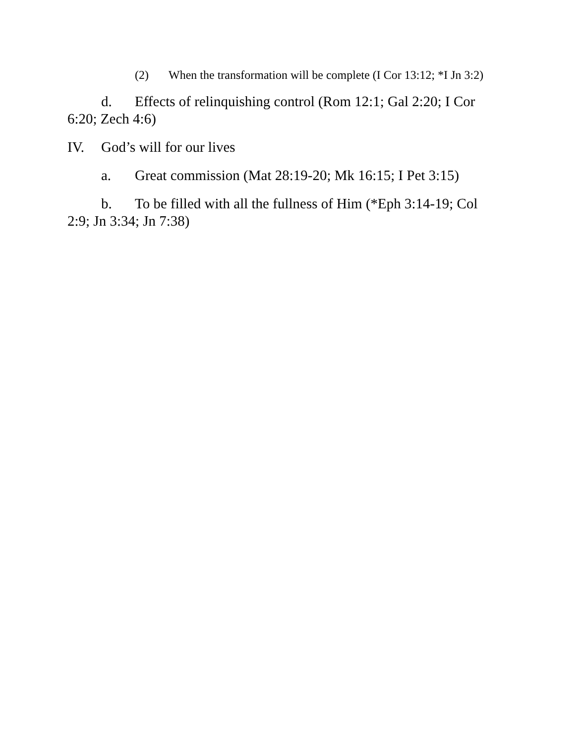(2) When the transformation will be complete (I Cor 13:12; *I Jn 3:2)
d. Effects of relinquishing control (Rom 12:1; Gal 2:20; I Cor 6:20; Zech 4:6)
IV. God’s will for our lives
a. Great commission (Mat 28:19-20; Mk 16:15; I Pet 3:15)
b. To be filled with all the fullness of Him (*Eph 3:14-19; Col 2:9; Jn 3:34; Jn 7:38)